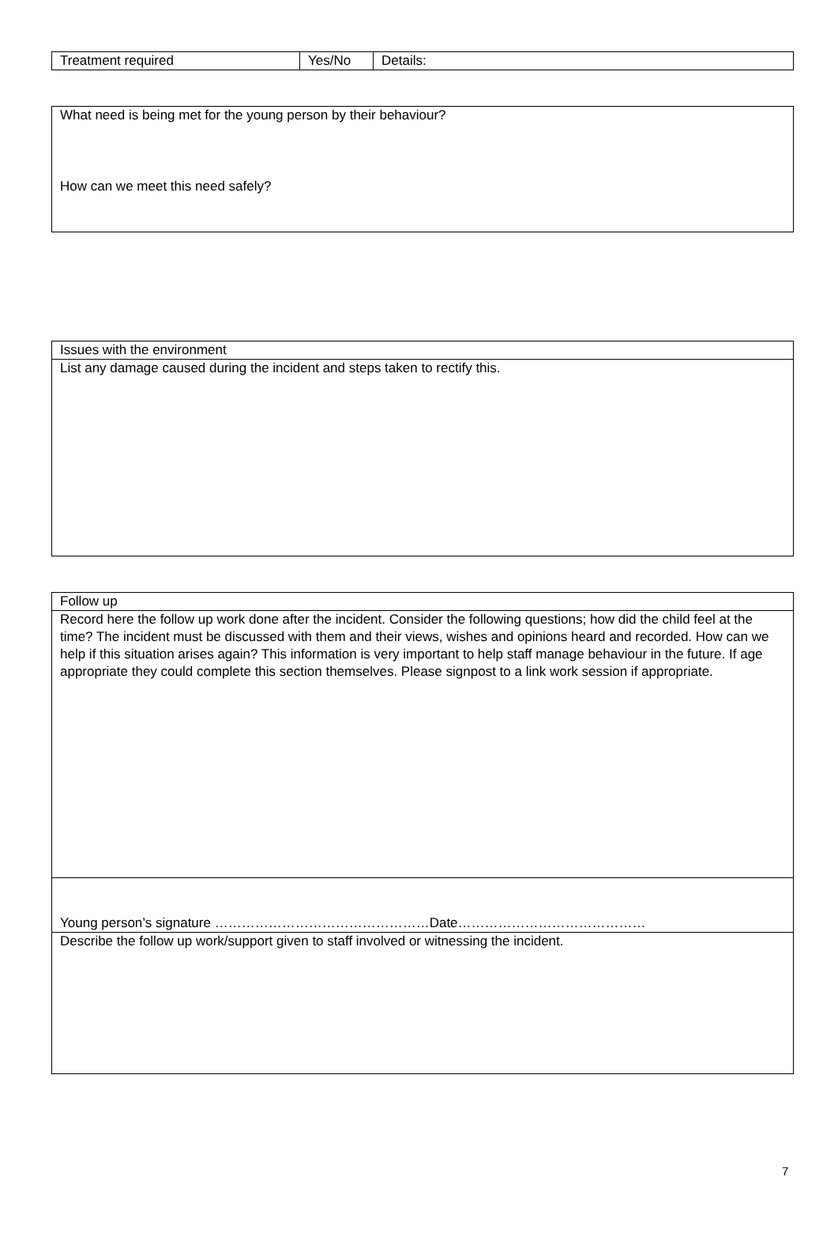| Treatment required | Yes/No | Details: |
| What need is being met for the young person by their behaviour? How can we meet this need safely? |
| Issues with the environment |
| List any damage caused during the incident and steps taken to rectify this. |
| Follow up |
| Record here the follow up work done after the incident. Consider the following questions; how did the child feel at the time? The incident must be discussed with them and their views, wishes and opinions heard and recorded. How can we help if this situation arises again? This information is very important to help staff manage behaviour in the future. If age appropriate they could complete this section themselves. Please signpost to a link work session if appropriate. |
| Young person’s signature …………………………………………Date…………………………………… |
| Describe the follow up work/support given to staff involved or witnessing the incident. |
7